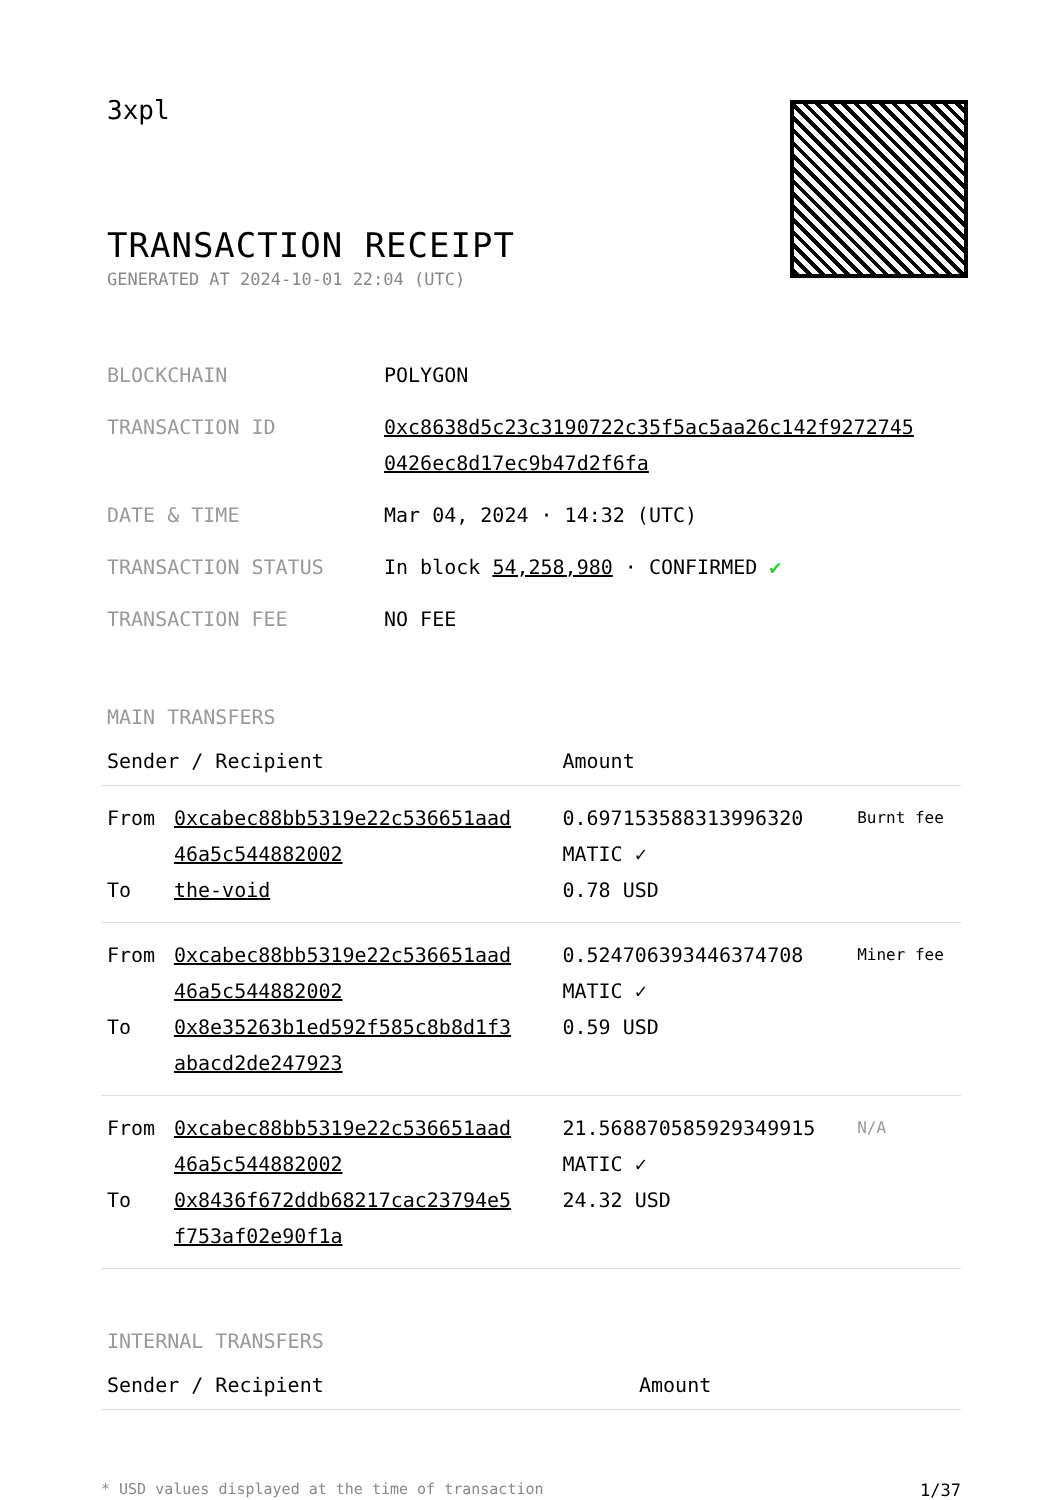3xpl
TRANSACTION RECEIPT
GENERATED AT 2024-10-01 22:04 (UTC)
| BLOCKCHAIN | POLYGON |
| TRANSACTION ID | 0xc8638d5c23c3190722c35f5ac5aa26c142f9272745 0426ec8d17ec9b47d2f6fa |
| DATE & TIME | Mar 04, 2024 · 14:32 (UTC) |
| TRANSACTION STATUS | In block 54,258,980 · CONFIRMED ✔ |
| TRANSACTION FEE | NO FEE |
MAIN TRANSFERS
| Sender / Recipient | | Amount | |
| --- | --- | --- | --- |
| From To | 0xcabec88bb5319e22c536651aad 46a5c544882002 the-void | 0.697153588313996320 MATIC ✓ 0.78 USD | Burnt fee |
| From To | 0xcabec88bb5319e22c536651aad 46a5c544882002 0x8e35263b1ed592f585c8b8d1f3 abacd2de247923 | 0.524706393446374708 MATIC ✓ 0.59 USD | Miner fee |
| From To | 0xcabec88bb5319e22c536651aad 46a5c544882002 0x8436f672ddb68217cac23794e5 f753af02e90f1a | 21.568870585929349915 MATIC ✓ 24.32 USD | N/A |
INTERNAL TRANSFERS
| Sender / Recipient | Amount |
| --- | --- |
* USD values displayed at the time of transaction 1/37